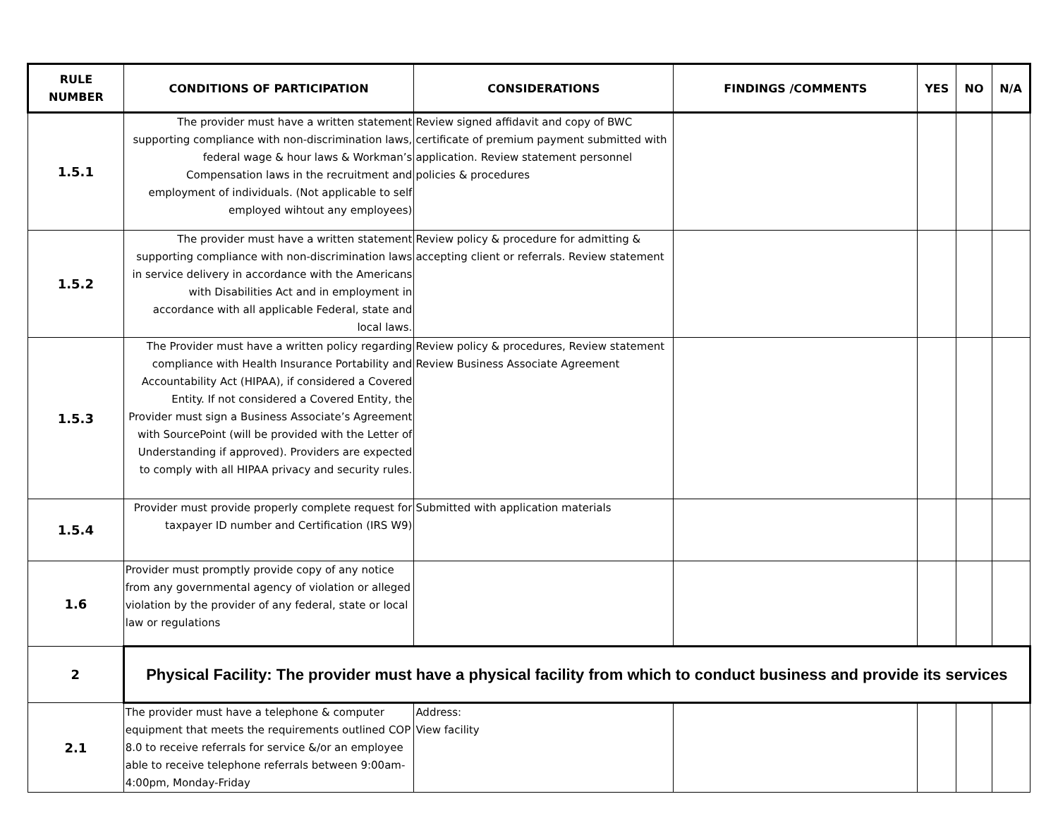| RULE NUMBER | CONDITIONS OF PARTICIPATION | CONSIDERATIONS | FINDINGS /COMMENTS | YES | NO | N/A |
| --- | --- | --- | --- | --- | --- | --- |
| 1.5.1 | The provider must have a written statement supporting compliance with non-discrimination laws, federal wage & hour laws & Workman’s Compensation laws in the recruitment and employment of individuals. (Not applicable to self employed wihtout any employees) | Review signed affidavit and copy of BWC certificate of premium payment submitted with application. Review statement personnel policies & procedures | | | | |
| 1.5.2 | The provider must have a written statement supporting compliance with non-discrimination laws in service delivery in accordance with the Americans with Disabilities Act and in employment in accordance with all applicable Federal, state and local laws. | Review policy & procedure for admitting & accepting client or referrals. Review statement | | | | |
| 1.5.3 | The Provider must have a written policy regarding compliance with Health Insurance Portability and Accountability Act (HIPAA), if considered a Covered Entity. If not considered a Covered Entity, the Provider must sign a Business Associate’s Agreement with SourcePoint (will be provided with the Letter of Understanding if approved). Providers are expected to comply with all HIPAA privacy and security rules. | Review policy & procedures, Review statement Review Business Associate Agreement | | | | |
| 1.5.4 | Provider must provide properly complete request for taxpayer ID number and Certification (IRS W9) | Submitted with application materials | | | | |
| 1.6 | Provider must promptly provide copy of any notice from any governmental agency of violation or alleged violation by the provider of any federal, state or local law or regulations | | | | | |
| 2 | Physical Facility: The provider must have a physical facility from which to conduct business and provide its services | | | | | |
| 2.1 | The provider must have a telephone & computer equipment that meets the requirements outlined COP 8.0 to receive referrals for service &/or an employee able to receive telephone referrals between 9:00am-4:00pm, Monday-Friday | Address: View facility | | | | |